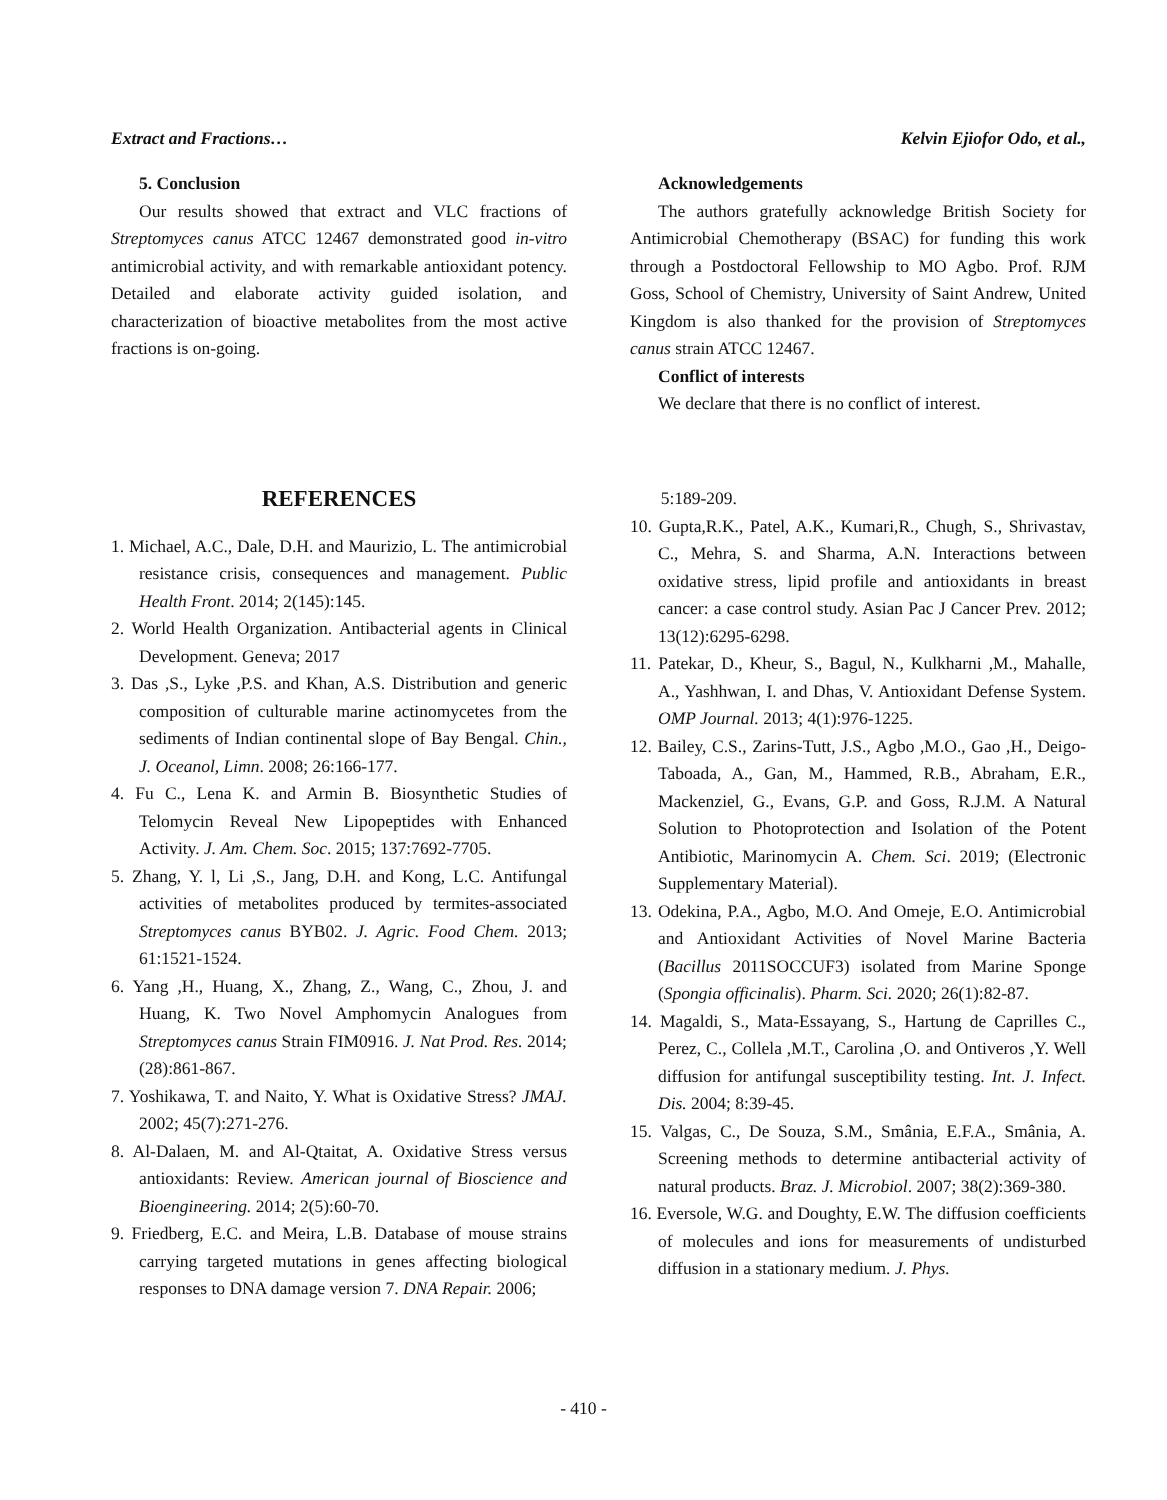Extract and Fractions… Kelvin Ejiofor Odo, et al.,
5. Conclusion
Our results showed that extract and VLC fractions of Streptomyces canus ATCC 12467 demonstrated good in-vitro antimicrobial activity, and with remarkable antioxidant potency. Detailed and elaborate activity guided isolation, and characterization of bioactive metabolites from the most active fractions is on-going.
Acknowledgements
The authors gratefully acknowledge British Society for Antimicrobial Chemotherapy (BSAC) for funding this work through a Postdoctoral Fellowship to MO Agbo. Prof. RJM Goss, School of Chemistry, University of Saint Andrew, United Kingdom is also thanked for the provision of Streptomyces canus strain ATCC 12467.
Conflict of interests
We declare that there is no conflict of interest.
REFERENCES
1. Michael, A.C., Dale, D.H. and Maurizio, L. The antimicrobial resistance crisis, consequences and management. Public Health Front. 2014; 2(145):145.
2. World Health Organization. Antibacterial agents in Clinical Development. Geneva; 2017
3. Das ,S., Lyke ,P.S. and Khan, A.S. Distribution and generic composition of culturable marine actinomycetes from the sediments of Indian continental slope of Bay Bengal. Chin., J. Oceanol, Limn. 2008; 26:166-177.
4. Fu C., Lena K. and Armin B. Biosynthetic Studies of Telomycin Reveal New Lipopeptides with Enhanced Activity. J. Am. Chem. Soc. 2015; 137:7692-7705.
5. Zhang, Y. l, Li ,S., Jang, D.H. and Kong, L.C. Antifungal activities of metabolites produced by termites-associated Streptomyces canus BYB02. J. Agric. Food Chem. 2013; 61:1521-1524.
6. Yang ,H., Huang, X., Zhang, Z., Wang, C., Zhou, J. and Huang, K. Two Novel Amphomycin Analogues from Streptomyces canus Strain FIM0916. J. Nat Prod. Res. 2014; (28):861-867.
7. Yoshikawa, T. and Naito, Y. What is Oxidative Stress? JMAJ. 2002; 45(7):271-276.
8. Al-Dalaen, M. and Al-Qtaitat, A. Oxidative Stress versus antioxidants: Review. American journal of Bioscience and Bioengineering. 2014; 2(5):60-70.
9. Friedberg, E.C. and Meira, L.B. Database of mouse strains carrying targeted mutations in genes affecting biological responses to DNA damage version 7. DNA Repair. 2006;
5:189-209.
10. Gupta,R.K., Patel, A.K., Kumari,R., Chugh, S., Shrivastav, C., Mehra, S. and Sharma, A.N. Interactions between oxidative stress, lipid profile and antioxidants in breast cancer: a case control study. Asian Pac J Cancer Prev. 2012; 13(12):6295-6298.
11. Patekar, D., Kheur, S., Bagul, N., Kulkharni ,M., Mahalle, A., Yashhwan, I. and Dhas, V. Antioxidant Defense System. OMP Journal. 2013; 4(1):976-1225.
12. Bailey, C.S., Zarins-Tutt, J.S., Agbo ,M.O., Gao ,H., Deigo-Taboada, A., Gan, M., Hammed, R.B., Abraham, E.R., Mackenziel, G., Evans, G.P. and Goss, R.J.M. A Natural Solution to Photoprotection and Isolation of the Potent Antibiotic, Marinomycin A. Chem. Sci. 2019; (Electronic Supplementary Material).
13. Odekina, P.A., Agbo, M.O. And Omeje, E.O. Antimicrobial and Antioxidant Activities of Novel Marine Bacteria (Bacillus 2011SOCCUF3) isolated from Marine Sponge (Spongia officinalis). Pharm. Sci. 2020; 26(1):82-87.
14. Magaldi, S., Mata-Essayang, S., Hartung de Caprilles C., Perez, C., Collela ,M.T., Carolina ,O. and Ontiveros ,Y. Well diffusion for antifungal susceptibility testing. Int. J. Infect. Dis. 2004; 8:39-45.
15. Valgas, C., De Souza, S.M., Smânia, E.F.A., Smânia, A. Screening methods to determine antibacterial activity of natural products. Braz. J. Microbiol. 2007; 38(2):369-380.
16. Eversole, W.G. and Doughty, E.W. The diffusion coefficients of molecules and ions for measurements of undisturbed diffusion in a stationary medium. J. Phys.
- 410 -